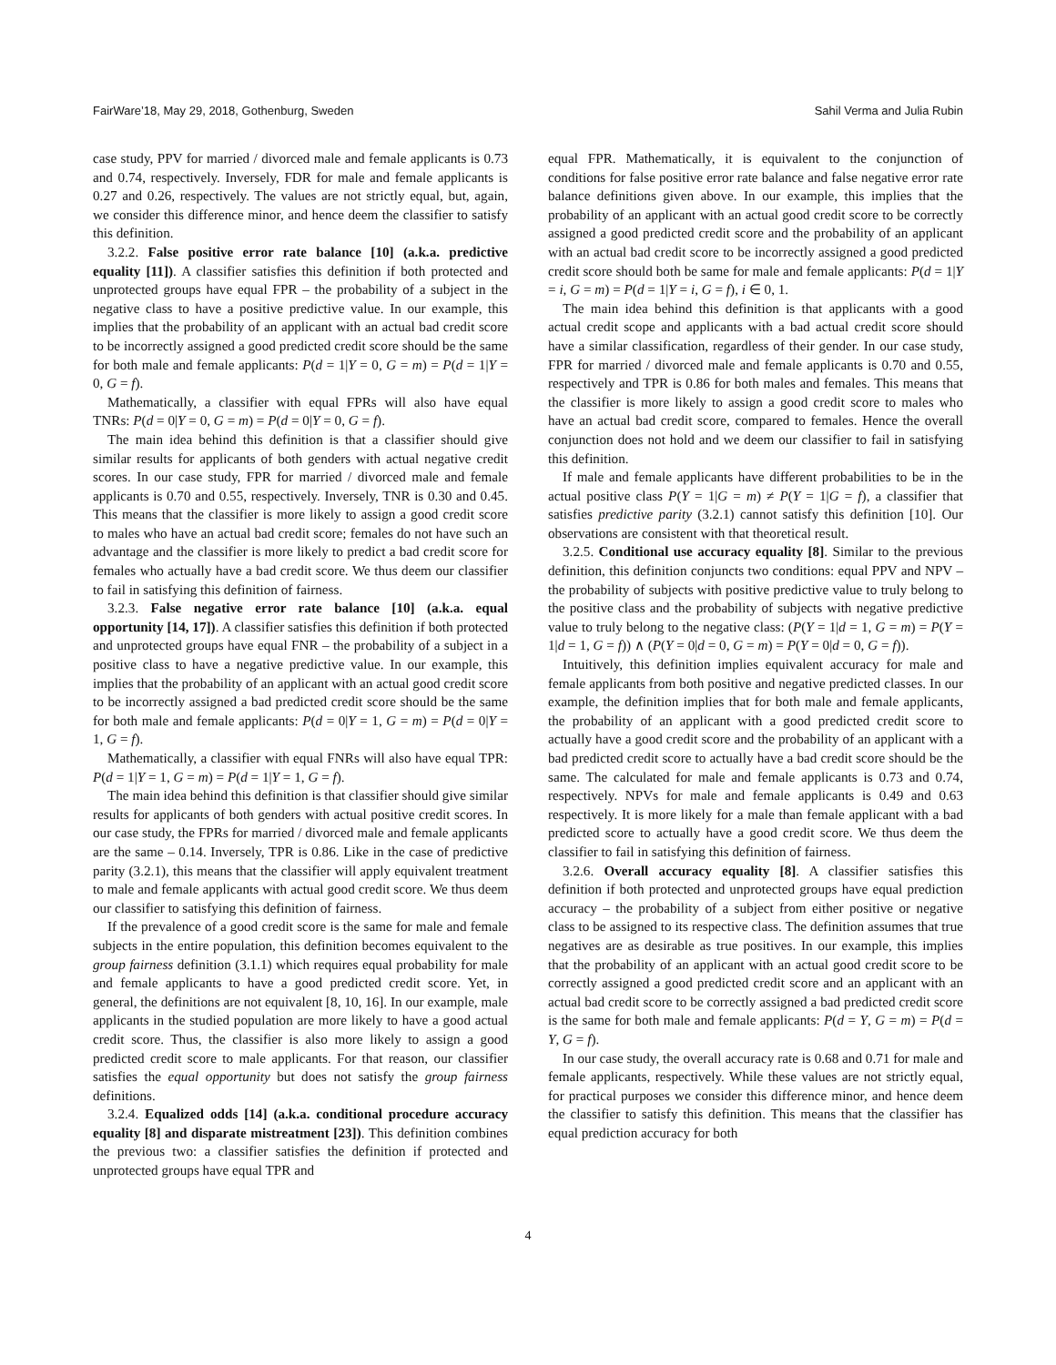FairWare’18, May 29, 2018, Gothenburg, Sweden Sahil Verma and Julia Rubin
case study, PPV for married / divorced male and female applicants is 0.73 and 0.74, respectively. Inversely, FDR for male and female applicants is 0.27 and 0.26, respectively. The values are not strictly equal, but, again, we consider this difference minor, and hence deem the classifier to satisfy this definition.
3.2.2. False positive error rate balance [10] (a.k.a. predictive equality [11]). A classifier satisfies this definition if both protected and unprotected groups have equal FPR – the probability of a subject in the negative class to have a positive predictive value. In our example, this implies that the probability of an applicant with an actual bad credit score to be incorrectly assigned a good predicted credit score should be the same for both male and female applicants: P(d = 1|Y = 0, G = m) = P(d = 1|Y = 0, G = f).
Mathematically, a classifier with equal FPRs will also have equal TNRs: P(d = 0|Y = 0, G = m) = P(d = 0|Y = 0, G = f).
The main idea behind this definition is that a classifier should give similar results for applicants of both genders with actual negative credit scores. In our case study, FPR for married / divorced male and female applicants is 0.70 and 0.55, respectively. Inversely, TNR is 0.30 and 0.45. This means that the classifier is more likely to assign a good credit score to males who have an actual bad credit score; females do not have such an advantage and the classifier is more likely to predict a bad credit score for females who actually have a bad credit score. We thus deem our classifier to fail in satisfying this definition of fairness.
3.2.3. False negative error rate balance [10] (a.k.a. equal opportunity [14, 17]). A classifier satisfies this definition if both protected and unprotected groups have equal FNR – the probability of a subject in a positive class to have a negative predictive value. In our example, this implies that the probability of an applicant with an actual good credit score to be incorrectly assigned a bad predicted credit score should be the same for both male and female applicants: P(d = 0|Y = 1, G = m) = P(d = 0|Y = 1, G = f).
Mathematically, a classifier with equal FNRs will also have equal TPR: P(d = 1|Y = 1, G = m) = P(d = 1|Y = 1, G = f).
The main idea behind this definition is that classifier should give similar results for applicants of both genders with actual positive credit scores. In our case study, the FPRs for married / divorced male and female applicants are the same – 0.14. Inversely, TPR is 0.86. Like in the case of predictive parity (3.2.1), this means that the classifier will apply equivalent treatment to male and female applicants with actual good credit score. We thus deem our classifier to satisfying this definition of fairness.
If the prevalence of a good credit score is the same for male and female subjects in the entire population, this definition becomes equivalent to the group fairness definition (3.1.1) which requires equal probability for male and female applicants to have a good predicted credit score. Yet, in general, the definitions are not equivalent [8, 10, 16]. In our example, male applicants in the studied population are more likely to have a good actual credit score. Thus, the classifier is also more likely to assign a good predicted credit score to male applicants. For that reason, our classifier satisfies the equal opportunity but does not satisfy the group fairness definitions.
3.2.4. Equalized odds [14] (a.k.a. conditional procedure accuracy equality [8] and disparate mistreatment [23]). This definition combines the previous two: a classifier satisfies the definition if protected and unprotected groups have equal TPR and
equal FPR. Mathematically, it is equivalent to the conjunction of conditions for false positive error rate balance and false negative error rate balance definitions given above. In our example, this implies that the probability of an applicant with an actual good credit score to be correctly assigned a good predicted credit score and the probability of an applicant with an actual bad credit score to be incorrectly assigned a good predicted credit score should both be same for male and female applicants: P(d = 1|Y = i, G = m) = P(d = 1|Y = i, G = f), i ∈ 0, 1.
The main idea behind this definition is that applicants with a good actual credit scope and applicants with a bad actual credit score should have a similar classification, regardless of their gender. In our case study, FPR for married / divorced male and female applicants is 0.70 and 0.55, respectively and TPR is 0.86 for both males and females. This means that the classifier is more likely to assign a good credit score to males who have an actual bad credit score, compared to females. Hence the overall conjunction does not hold and we deem our classifier to fail in satisfying this definition.
If male and female applicants have different probabilities to be in the actual positive class P(Y = 1|G = m) ≠ P(Y = 1|G = f), a classifier that satisfies predictive parity (3.2.1) cannot satisfy this definition [10]. Our observations are consistent with that theoretical result.
3.2.5. Conditional use accuracy equality [8]. Similar to the previous definition, this definition conjuncts two conditions: equal PPV and NPV – the probability of subjects with positive predictive value to truly belong to the positive class and the probability of subjects with negative predictive value to truly belong to the negative class: (P(Y = 1|d = 1, G = m) = P(Y = 1|d = 1, G = f)) ∧ (P(Y = 0|d = 0, G = m) = P(Y = 0|d = 0, G = f)).
Intuitively, this definition implies equivalent accuracy for male and female applicants from both positive and negative predicted classes. In our example, the definition implies that for both male and female applicants, the probability of an applicant with a good predicted credit score to actually have a good credit score and the probability of an applicant with a bad predicted credit score to actually have a bad credit score should be the same. The calculated for male and female applicants is 0.73 and 0.74, respectively. NPVs for male and female applicants is 0.49 and 0.63 respectively. It is more likely for a male than female applicant with a bad predicted score to actually have a good credit score. We thus deem the classifier to fail in satisfying this definition of fairness.
3.2.6. Overall accuracy equality [8]. A classifier satisfies this definition if both protected and unprotected groups have equal prediction accuracy – the probability of a subject from either positive or negative class to be assigned to its respective class. The definition assumes that true negatives are as desirable as true positives. In our example, this implies that the probability of an applicant with an actual good credit score to be correctly assigned a good predicted credit score and an applicant with an actual bad credit score to be correctly assigned a bad predicted credit score is the same for both male and female applicants: P(d = Y, G = m) = P(d = Y, G = f).
In our case study, the overall accuracy rate is 0.68 and 0.71 for male and female applicants, respectively. While these values are not strictly equal, for practical purposes we consider this difference minor, and hence deem the classifier to satisfy this definition. This means that the classifier has equal prediction accuracy for both
4